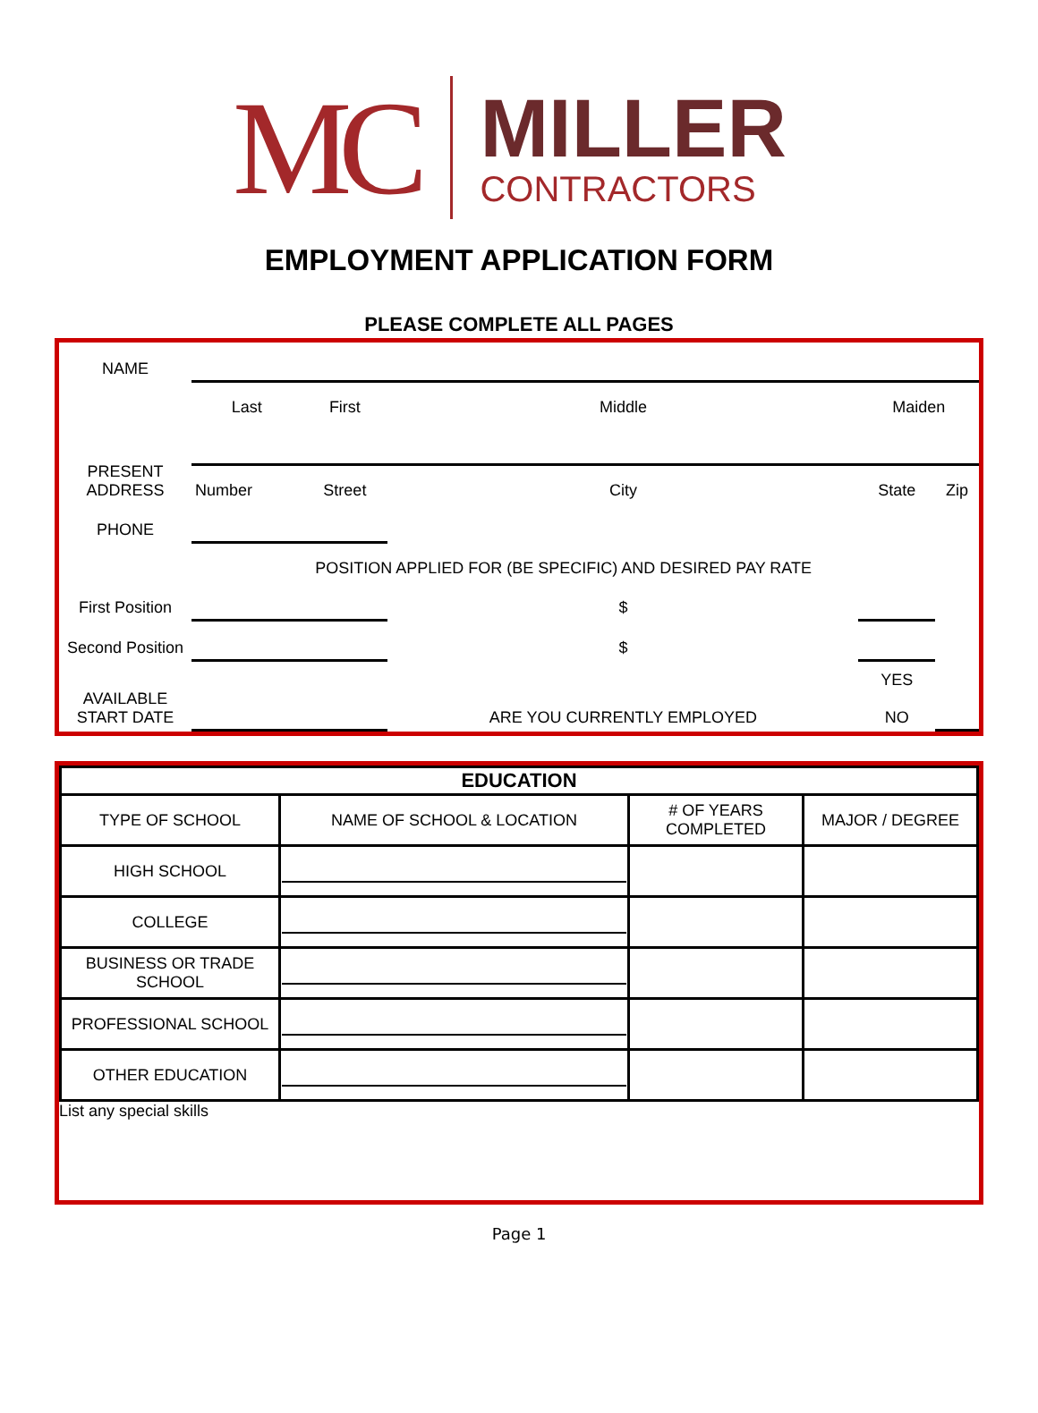MC
MILLER
CONTRACTORS
EMPLOYMENT APPLICATION FORM
PLEASE COMPLETE ALL PAGES
| NAME | | | | | |
| | Last | First | Middle | Maiden | |
| PRESENT ADDRESS | | | | | |
| | Number | Street | City | State | Zip |
| PHONE | | | | | |
| | POSITION APPLIED FOR (BE SPECIFIC) AND DESIRED PAY RATE | | | | |
| First Position | | | $ | | |
| Second Position | | | $ | | |
| AVAILABLE START DATE | | | ARE YOU CURRENTLY EMPLOYED | YES NO | |
| EDUCATION | | | |
| --- | --- | --- | --- |
| TYPE OF SCHOOL | NAME OF SCHOOL & LOCATION | # OF YEARS COMPLETED | MAJOR / DEGREE |
| HIGH SCHOOL | | | |
| COLLEGE | | | |
| BUSINESS OR TRADE SCHOOL | | | |
| PROFESSIONAL SCHOOL | | | |
| OTHER EDUCATION | | | |
List any special skills
Page 1